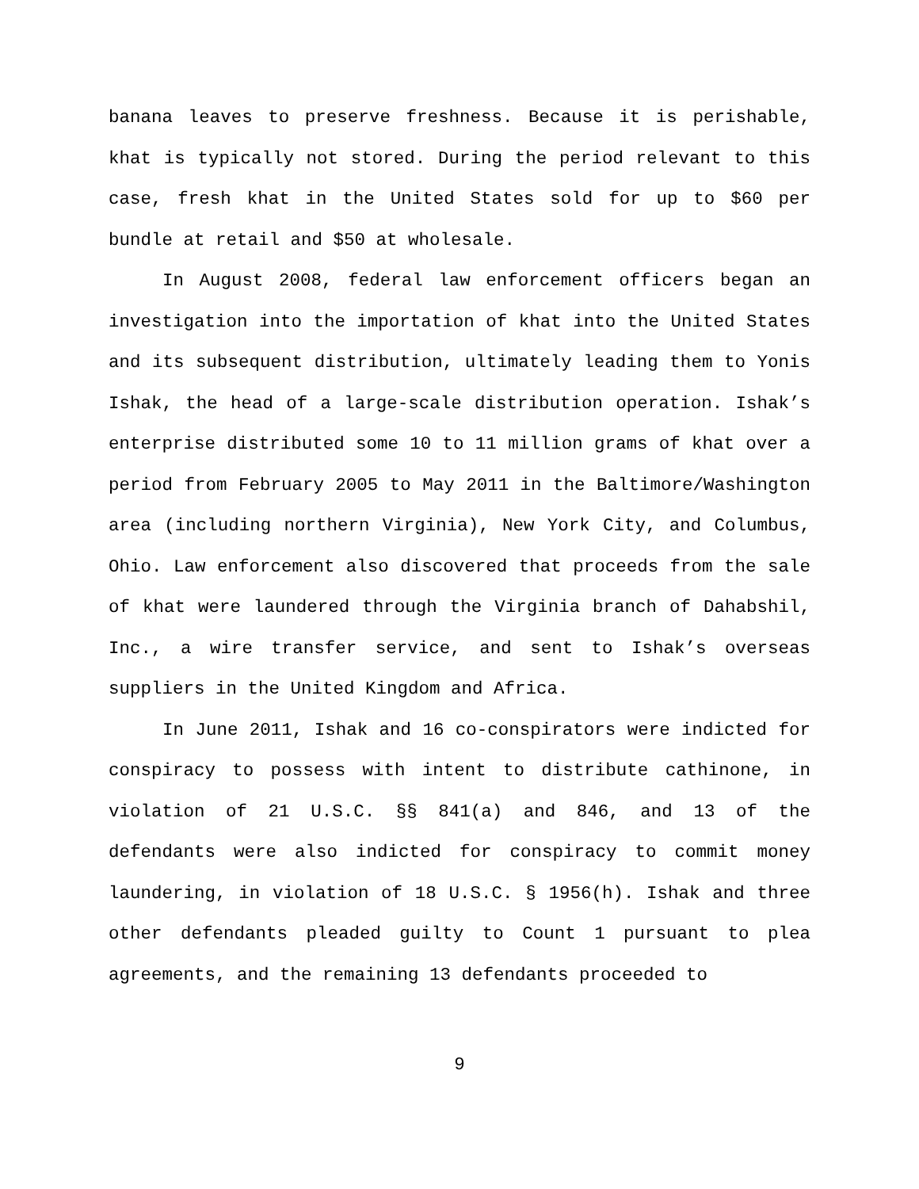banana leaves to preserve freshness. Because it is perishable, khat is typically not stored. During the period relevant to this case, fresh khat in the United States sold for up to $60 per bundle at retail and $50 at wholesale.
In August 2008, federal law enforcement officers began an investigation into the importation of khat into the United States and its subsequent distribution, ultimately leading them to Yonis Ishak, the head of a large-scale distribution operation. Ishak’s enterprise distributed some 10 to 11 million grams of khat over a period from February 2005 to May 2011 in the Baltimore/Washington area (including northern Virginia), New York City, and Columbus, Ohio. Law enforcement also discovered that proceeds from the sale of khat were laundered through the Virginia branch of Dahabshil, Inc., a wire transfer service, and sent to Ishak’s overseas suppliers in the United Kingdom and Africa.
In June 2011, Ishak and 16 co-conspirators were indicted for conspiracy to possess with intent to distribute cathinone, in violation of 21 U.S.C. §§ 841(a) and 846, and 13 of the defendants were also indicted for conspiracy to commit money laundering, in violation of 18 U.S.C. § 1956(h). Ishak and three other defendants pleaded guilty to Count 1 pursuant to plea agreements, and the remaining 13 defendants proceeded to
9